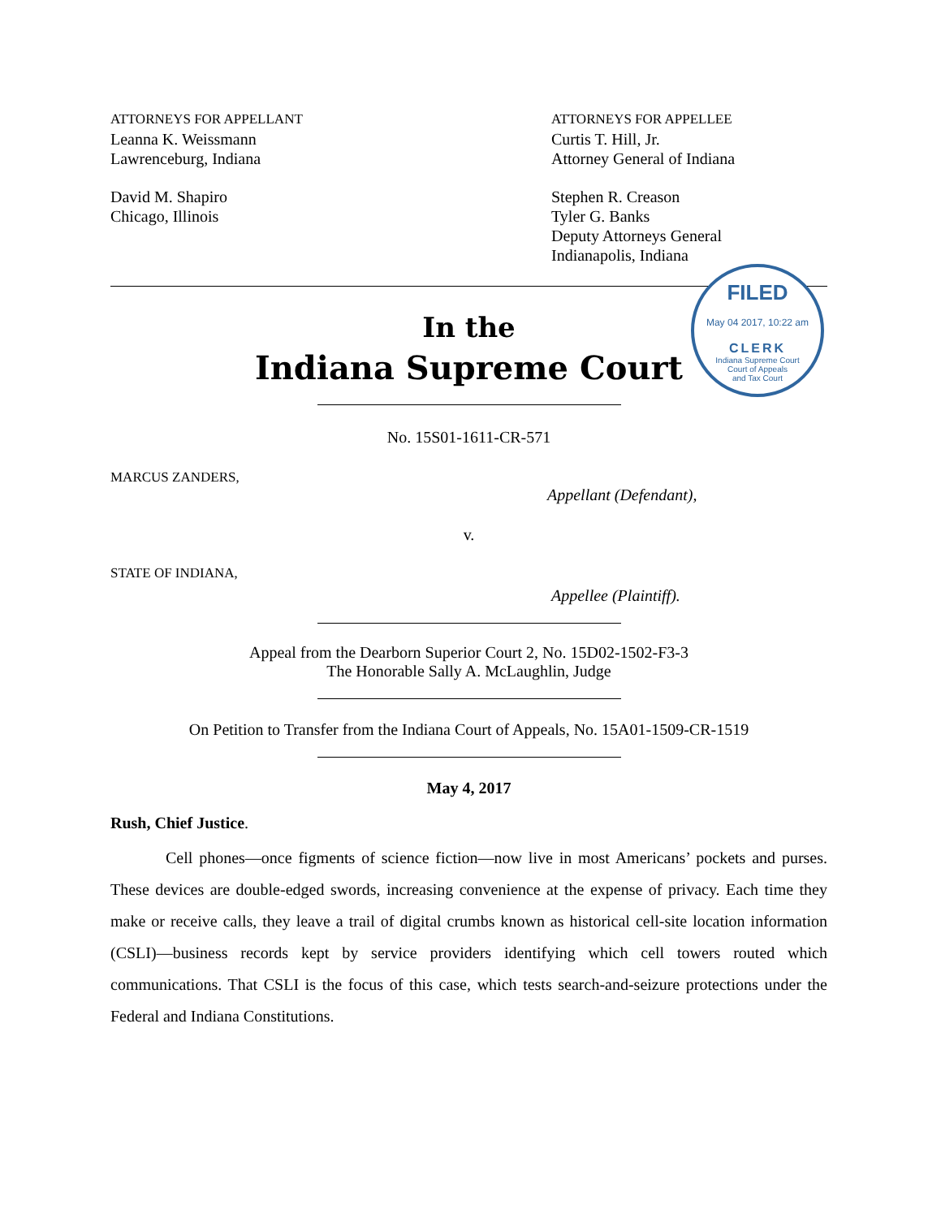ATTORNEYS FOR APPELLANT
Leanna K. Weissmann
Lawrenceburg, Indiana
David M. Shapiro
Chicago, Illinois
ATTORNEYS FOR APPELLEE
Curtis T. Hill, Jr.
Attorney General of Indiana
Stephen R. Creason
Tyler G. Banks
Deputy Attorneys General
Indianapolis, Indiana
In the
Indiana Supreme Court
No. 15S01-1611-CR-571
MARCUS ZANDERS,
Appellant (Defendant),
v.
STATE OF INDIANA,
Appellee (Plaintiff).
Appeal from the Dearborn Superior Court 2, No. 15D02-1502-F3-3
The Honorable Sally A. McLaughlin, Judge
On Petition to Transfer from the Indiana Court of Appeals, No. 15A01-1509-CR-1519
May 4, 2017
Rush, Chief Justice.
Cell phones—once figments of science fiction—now live in most Americans’ pockets and purses. These devices are double-edged swords, increasing convenience at the expense of privacy. Each time they make or receive calls, they leave a trail of digital crumbs known as historical cell-site location information (CSLI)—business records kept by service providers identifying which cell towers routed which communications. That CSLI is the focus of this case, which tests search-and-seizure protections under the Federal and Indiana Constitutions.
FILED
May 04 2017, 10:22 am
CLERK
Indiana Supreme Court
Court of Appeals
and Tax Court